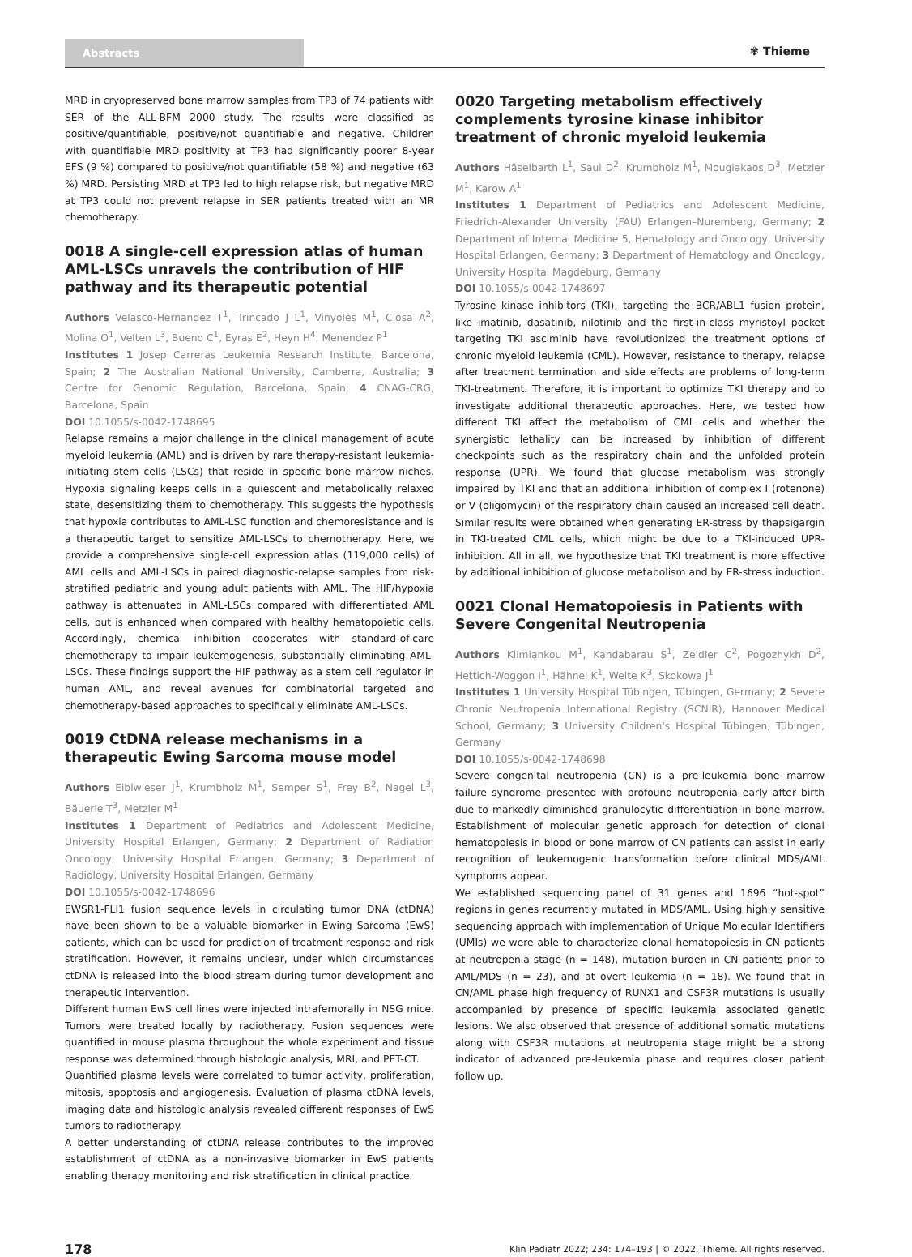Abstracts ✾ Thieme
MRD in cryopreserved bone marrow samples from TP3 of 74 patients with SER of the ALL-BFM 2000 study. The results were classified as positive/quantifiable, positive/not quantifiable and negative. Children with quantifiable MRD positivity at TP3 had significantly poorer 8-year EFS (9 %) compared to positive/not quantifiable (58 %) and negative (63 %) MRD. Persisting MRD at TP3 led to high relapse risk, but negative MRD at TP3 could not prevent relapse in SER patients treated with an MR chemotherapy.
0018 A single-cell expression atlas of human AML-LSCs unravels the contribution of HIF pathway and its therapeutic potential
Authors Velasco-Hernandez T<sup>1</sup>, Trincado J L<sup>1</sup>, Vinyoles M<sup>1</sup>, Closa A<sup>2</sup>, Molina O<sup>1</sup>, Velten L<sup>3</sup>, Bueno C<sup>1</sup>, Eyras E<sup>2</sup>, Heyn H<sup>4</sup>, Menendez P<sup>1</sup>
Institutes 1 Josep Carreras Leukemia Research Institute, Barcelona, Spain; 2 The Australian National University, Camberra, Australia; 3 Centre for Genomic Regulation, Barcelona, Spain; 4 CNAG-CRG, Barcelona, Spain
DOI 10.1055/s-0042-1748695
Relapse remains a major challenge in the clinical management of acute myeloid leukemia (AML) and is driven by rare therapy-resistant leukemia-initiating stem cells (LSCs) that reside in specific bone marrow niches. Hypoxia signaling keeps cells in a quiescent and metabolically relaxed state, desensitizing them to chemotherapy. This suggests the hypothesis that hypoxia contributes to AML-LSC function and chemoresistance and is a therapeutic target to sensitize AML-LSCs to chemotherapy. Here, we provide a comprehensive single-cell expression atlas (119,000 cells) of AML cells and AML-LSCs in paired diagnostic-relapse samples from risk-stratified pediatric and young adult patients with AML. The HIF/hypoxia pathway is attenuated in AML-LSCs compared with differentiated AML cells, but is enhanced when compared with healthy hematopoietic cells. Accordingly, chemical inhibition cooperates with standard-of-care chemotherapy to impair leukemogenesis, substantially eliminating AML-LSCs. These findings support the HIF pathway as a stem cell regulator in human AML, and reveal avenues for combinatorial targeted and chemotherapy-based approaches to specifically eliminate AML-LSCs.
0019 CtDNA release mechanisms in a therapeutic Ewing Sarcoma mouse model
Authors Eiblwieser J<sup>1</sup>, Krumbholz M<sup>1</sup>, Semper S<sup>1</sup>, Frey B<sup>2</sup>, Nagel L<sup>3</sup>, Bäuerle T<sup>3</sup>, Metzler M<sup>1</sup>
Institutes 1 Department of Pediatrics and Adolescent Medicine, University Hospital Erlangen, Germany; 2 Department of Radiation Oncology, University Hospital Erlangen, Germany; 3 Department of Radiology, University Hospital Erlangen, Germany
DOI 10.1055/s-0042-1748696
EWSR1-FLI1 fusion sequence levels in circulating tumor DNA (ctDNA) have been shown to be a valuable biomarker in Ewing Sarcoma (EwS) patients, which can be used for prediction of treatment response and risk stratification. However, it remains unclear, under which circumstances ctDNA is released into the blood stream during tumor development and therapeutic intervention.
Different human EwS cell lines were injected intrafemorally in NSG mice. Tumors were treated locally by radiotherapy. Fusion sequences were quantified in mouse plasma throughout the whole experiment and tissue response was determined through histologic analysis, MRI, and PET-CT.
Quantified plasma levels were correlated to tumor activity, proliferation, mitosis, apoptosis and angiogenesis. Evaluation of plasma ctDNA levels, imaging data and histologic analysis revealed different responses of EwS tumors to radiotherapy.
A better understanding of ctDNA release contributes to the improved establishment of ctDNA as a non-invasive biomarker in EwS patients enabling therapy monitoring and risk stratification in clinical practice.
0020 Targeting metabolism effectively complements tyrosine kinase inhibitor treatment of chronic myeloid leukemia
Authors Häselbarth L<sup>1</sup>, Saul D<sup>2</sup>, Krumbholz M<sup>1</sup>, Mougiakaos D<sup>3</sup>, Metzler M<sup>1</sup>, Karow A<sup>1</sup>
Institutes 1 Department of Pediatrics and Adolescent Medicine, Friedrich-Alexander University (FAU) Erlangen–Nuremberg, Germany; 2 Department of Internal Medicine 5, Hematology and Oncology, University Hospital Erlangen, Germany; 3 Department of Hematology and Oncology, University Hospital Magdeburg, Germany
DOI 10.1055/s-0042-1748697
Tyrosine kinase inhibitors (TKI), targeting the BCR/ABL1 fusion protein, like imatinib, dasatinib, nilotinib and the first-in-class myristoyl pocket targeting TKI asciminib have revolutionized the treatment options of chronic myeloid leukemia (CML). However, resistance to therapy, relapse after treatment termination and side effects are problems of long-term TKI-treatment. Therefore, it is important to optimize TKI therapy and to investigate additional therapeutic approaches. Here, we tested how different TKI affect the metabolism of CML cells and whether the synergistic lethality can be increased by inhibition of different checkpoints such as the respiratory chain and the unfolded protein response (UPR). We found that glucose metabolism was strongly impaired by TKI and that an additional inhibition of complex I (rotenone) or V (oligomycin) of the respiratory chain caused an increased cell death. Similar results were obtained when generating ER-stress by thapsigargin in TKI-treated CML cells, which might be due to a TKI-induced UPR-inhibition. All in all, we hypothesize that TKI treatment is more effective by additional inhibition of glucose metabolism and by ER-stress induction.
0021 Clonal Hematopoiesis in Patients with Severe Congenital Neutropenia
Authors Klimiankou M<sup>1</sup>, Kandabarau S<sup>1</sup>, Zeidler C<sup>2</sup>, Pogozhykh D<sup>2</sup>, Hettich-Woggon I<sup>1</sup>, Hähnel K<sup>1</sup>, Welte K<sup>3</sup>, Skokowa J<sup>1</sup>
Institutes 1 University Hospital Tübingen, Tübingen, Germany; 2 Severe Chronic Neutropenia International Registry (SCNIR), Hannover Medical School, Germany; 3 University Children's Hospital Tübingen, Tübingen, Germany
DOI 10.1055/s-0042-1748698
Severe congenital neutropenia (CN) is a pre-leukemia bone marrow failure syndrome presented with profound neutropenia early after birth due to markedly diminished granulocytic differentiation in bone marrow. Establishment of molecular genetic approach for detection of clonal hematopoiesis in blood or bone marrow of CN patients can assist in early recognition of leukemogenic transformation before clinical MDS/AML symptoms appear.
We established sequencing panel of 31 genes and 1696 “hot-spot” regions in genes recurrently mutated in MDS/AML. Using highly sensitive sequencing approach with implementation of Unique Molecular Identifiers (UMIs) we were able to characterize clonal hematopoiesis in CN patients at neutropenia stage (n = 148), mutation burden in CN patients prior to AML/MDS (n = 23), and at overt leukemia (n = 18). We found that in CN/AML phase high frequency of RUNX1 and CSF3R mutations is usually accompanied by presence of specific leukemia associated genetic lesions. We also observed that presence of additional somatic mutations along with CSF3R mutations at neutropenia stage might be a strong indicator of advanced pre-leukemia phase and requires closer patient follow up.
178 Klin Padiatr 2022; 234: 174–193 | © 2022. Thieme. All rights reserved.